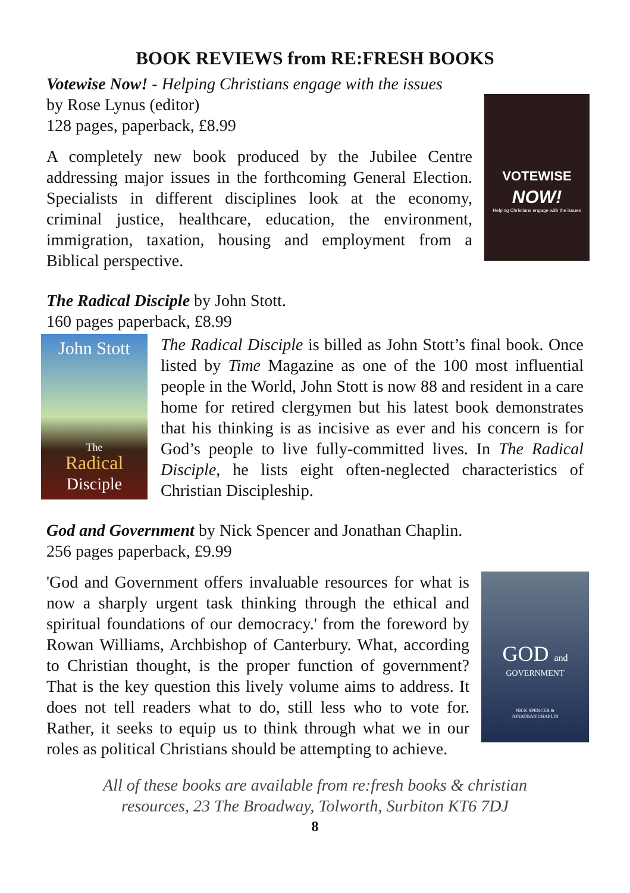BOOK REVIEWS from RE:FRESH BOOKS
Votewise Now! - Helping Christians engage with the issues
by Rose Lynus (editor)
128 pages, paperback, £8.99
A completely new book produced by the Jubilee Centre addressing major issues in the forthcoming General Election. Specialists in different disciplines look at the economy, criminal justice, healthcare, education, the environment, immigration, taxation, housing and employment from a Biblical perspective.
VOTEWISE
NOW!
Helping Christians engage with the issues
The Radical Disciple by John Stott.
160 pages paperback, £8.99
John Stott
The
Radical
Disciple
The Radical Disciple is billed as John Stott’s final book. Once listed by Time Magazine as one of the 100 most influential people in the World, John Stott is now 88 and resident in a care home for retired clergymen but his latest book demonstrates that his thinking is as incisive as ever and his concern is for God’s people to live fully-committed lives. In The Radical Disciple, he lists eight often-neglected characteristics of Christian Discipleship.
God and Government by Nick Spencer and Jonathan Chaplin.
256 pages paperback, £9.99
'God and Government offers invaluable resources for what is now a sharply urgent task thinking through the ethical and spiritual foundations of our democracy.' from the foreword by Rowan Williams, Archbishop of Canterbury. What, according to Christian thought, is the proper function of government? That is the key question this lively volume aims to address. It does not tell readers what to do, still less who to vote for. Rather, it seeks to equip us to think through what we in our roles as political Christians should be attempting to achieve.
GOD and
GOVERNMENT
NICK SPENCER &
JONATHAN CHAPLIN
All of these books are available from re:fresh books & christian
resources, 23 The Broadway, Tolworth, Surbiton KT6 7DJ
8